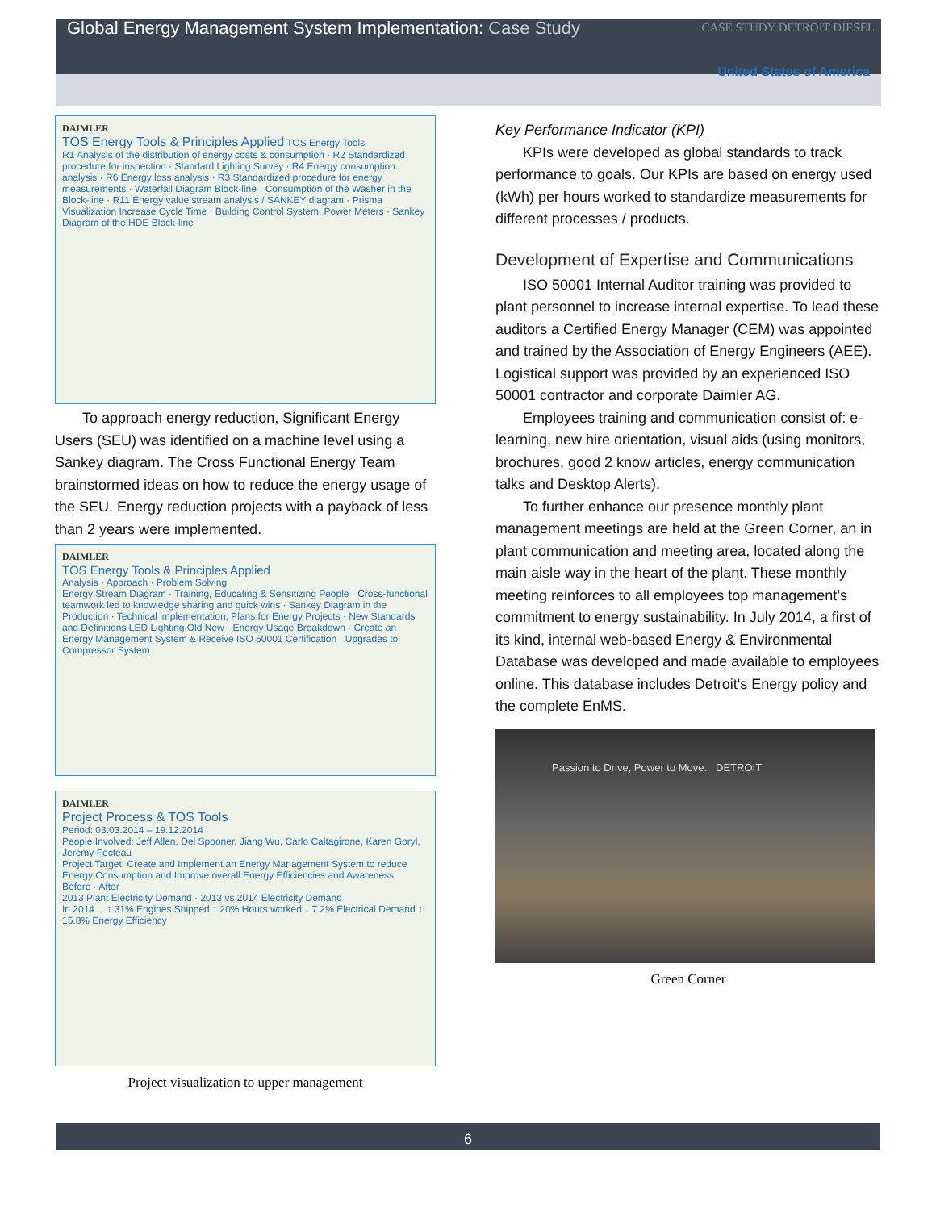Global Energy Management System Implementation: Case Study
CASE STUDY DETROIT DIESEL
United States of America
DAIMLER
TOS Energy Tools & Principles Applied TOS Energy Tools
R1 Analysis of the distribution of energy costs & consumption · R2 Standardized procedure for inspection · Standard Lighting Survey · R4 Energy consumption analysis · R6 Energy loss analysis · R3 Standardized procedure for energy measurements · Waterfall Diagram Block-line · Consumption of the Washer in the Block-line · R11 Energy value stream analysis / SANKEY diagram · Prisma Visualization Increase Cycle Time · Building Control System, Power Meters · Sankey Diagram of the HDE Block-line
To approach energy reduction, Significant Energy Users (SEU) was identified on a machine level using a Sankey diagram. The Cross Functional Energy Team brainstormed ideas on how to reduce the energy usage of the SEU. Energy reduction projects with a payback of less than 2 years were implemented.
DAIMLER
TOS Energy Tools & Principles Applied
Analysis · Approach · Problem Solving
Energy Stream Diagram · Training, Educating & Sensitizing People · Cross-functional teamwork led to knowledge sharing and quick wins · Sankey Diagram in the Production · Technical implementation, Plans for Energy Projects · New Standards and Definitions LED Lighting Old New · Energy Usage Breakdown · Create an Energy Management System & Receive ISO 50001 Certification · Upgrades to Compressor System
DAIMLER
Project Process & TOS Tools
Period: 03.03.2014 – 19.12.2014
People Involved: Jeff Allen, Del Spooner, Jiang Wu, Carlo Caltagirone, Karen Goryl, Jeremy Fecteau
Project Target: Create and Implement an Energy Management System to reduce Energy Consumption and Improve overall Energy Efficiencies and Awareness
Before · After
2013 Plant Electricity Demand · 2013 vs 2014 Electricity Demand
In 2014… ↑ 31% Engines Shipped ↑ 20% Hours worked ↓ 7.2% Electrical Demand ↑ 15.8% Energy Efficiency
Project visualization to upper management
Key Performance Indicator (KPI)
KPIs were developed as global standards to track performance to goals. Our KPIs are based on energy used (kWh) per hours worked to standardize measurements for different processes / products.
Development of Expertise and Communications
ISO 50001 Internal Auditor training was provided to plant personnel to increase internal expertise. To lead these auditors a Certified Energy Manager (CEM) was appointed and trained by the Association of Energy Engineers (AEE). Logistical support was provided by an experienced ISO 50001 contractor and corporate Daimler AG.
Employees training and communication consist of: e-learning, new hire orientation, visual aids (using monitors, brochures, good 2 know articles, energy communication talks and Desktop Alerts).
To further enhance our presence monthly plant management meetings are held at the Green Corner, an in plant communication and meeting area, located along the main aisle way in the heart of the plant. These monthly meeting reinforces to all employees top management’s commitment to energy sustainability. In July 2014, a first of its kind, internal web-based Energy & Environmental Database was developed and made available to employees online. This database includes Detroit's Energy policy and the complete EnMS.
Passion to Drive, Power to Move. DETROIT
Green Corner
6